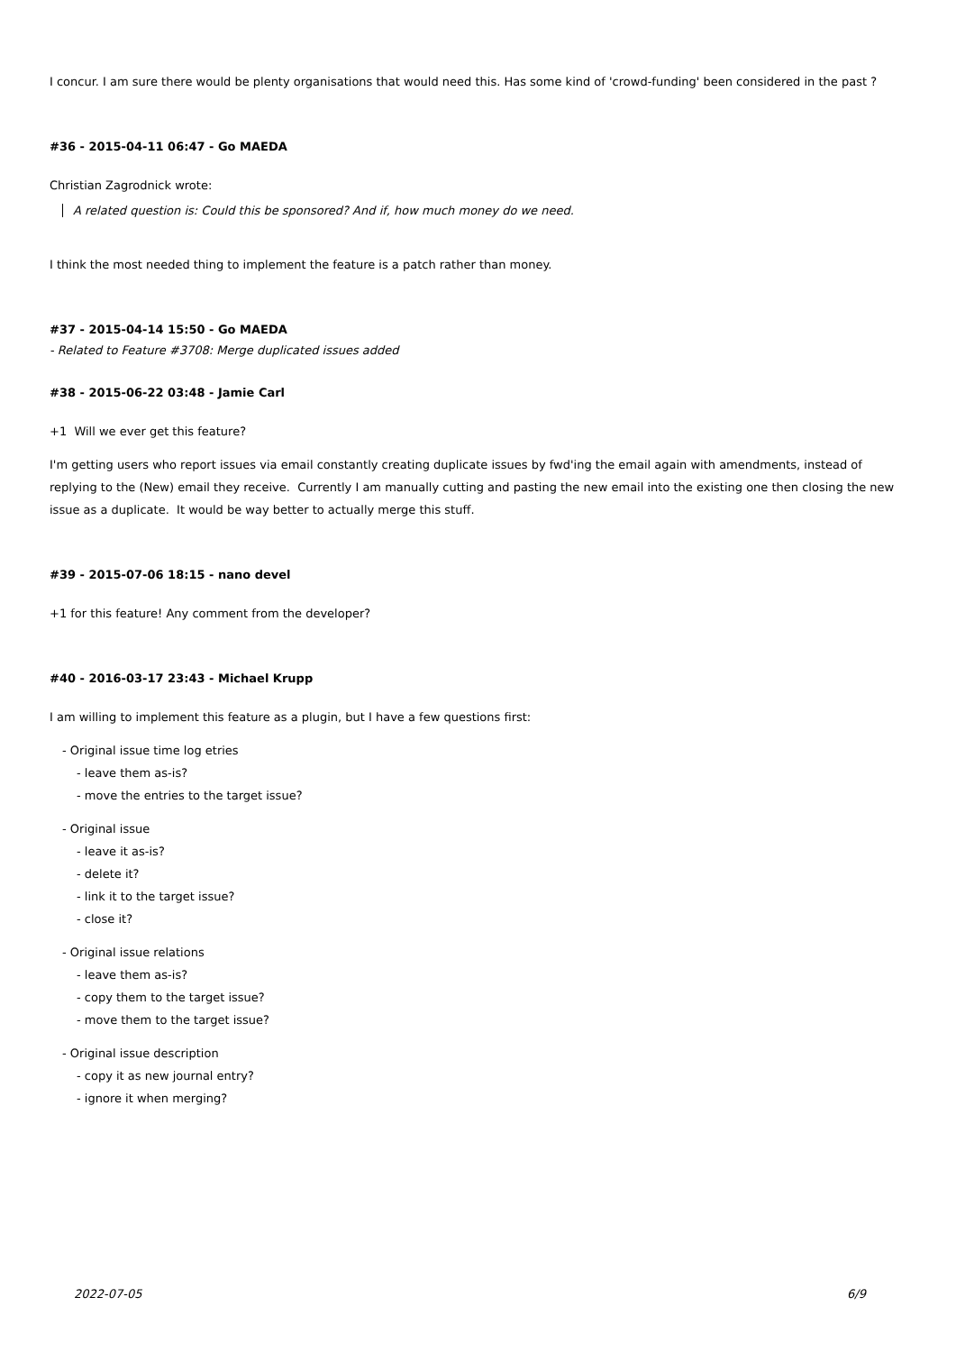I concur. I am sure there would be plenty organisations that would need this. Has some kind of 'crowd-funding' been considered in the past ?
#36 - 2015-04-11 06:47 - Go MAEDA
Christian Zagrodnick wrote:
A related question is: Could this be sponsored? And if, how much money do we need.
I think the most needed thing to implement the feature is a patch rather than money.
#37 - 2015-04-14 15:50 - Go MAEDA
- Related to Feature #3708: Merge duplicated issues added
#38 - 2015-06-22 03:48 - Jamie Carl
+1 Will we ever get this feature?
I'm getting users who report issues via email constantly creating duplicate issues by fwd'ing the email again with amendments, instead of replying to the (New) email they receive. Currently I am manually cutting and pasting the new email into the existing one then closing the new issue as a duplicate. It would be way better to actually merge this stuff.
#39 - 2015-07-06 18:15 - nano devel
+1 for this feature! Any comment from the developer?
#40 - 2016-03-17 23:43 - Michael Krupp
I am willing to implement this feature as a plugin, but I have a few questions first:
- Original issue time log etries
- leave them as-is?
- move the entries to the target issue?
- Original issue
- leave it as-is?
- delete it?
- link it to the target issue?
- close it?
- Original issue relations
- leave them as-is?
- copy them to the target issue?
- move them to the target issue?
- Original issue description
- copy it as new journal entry?
- ignore it when merging?
2022-07-05 6/9